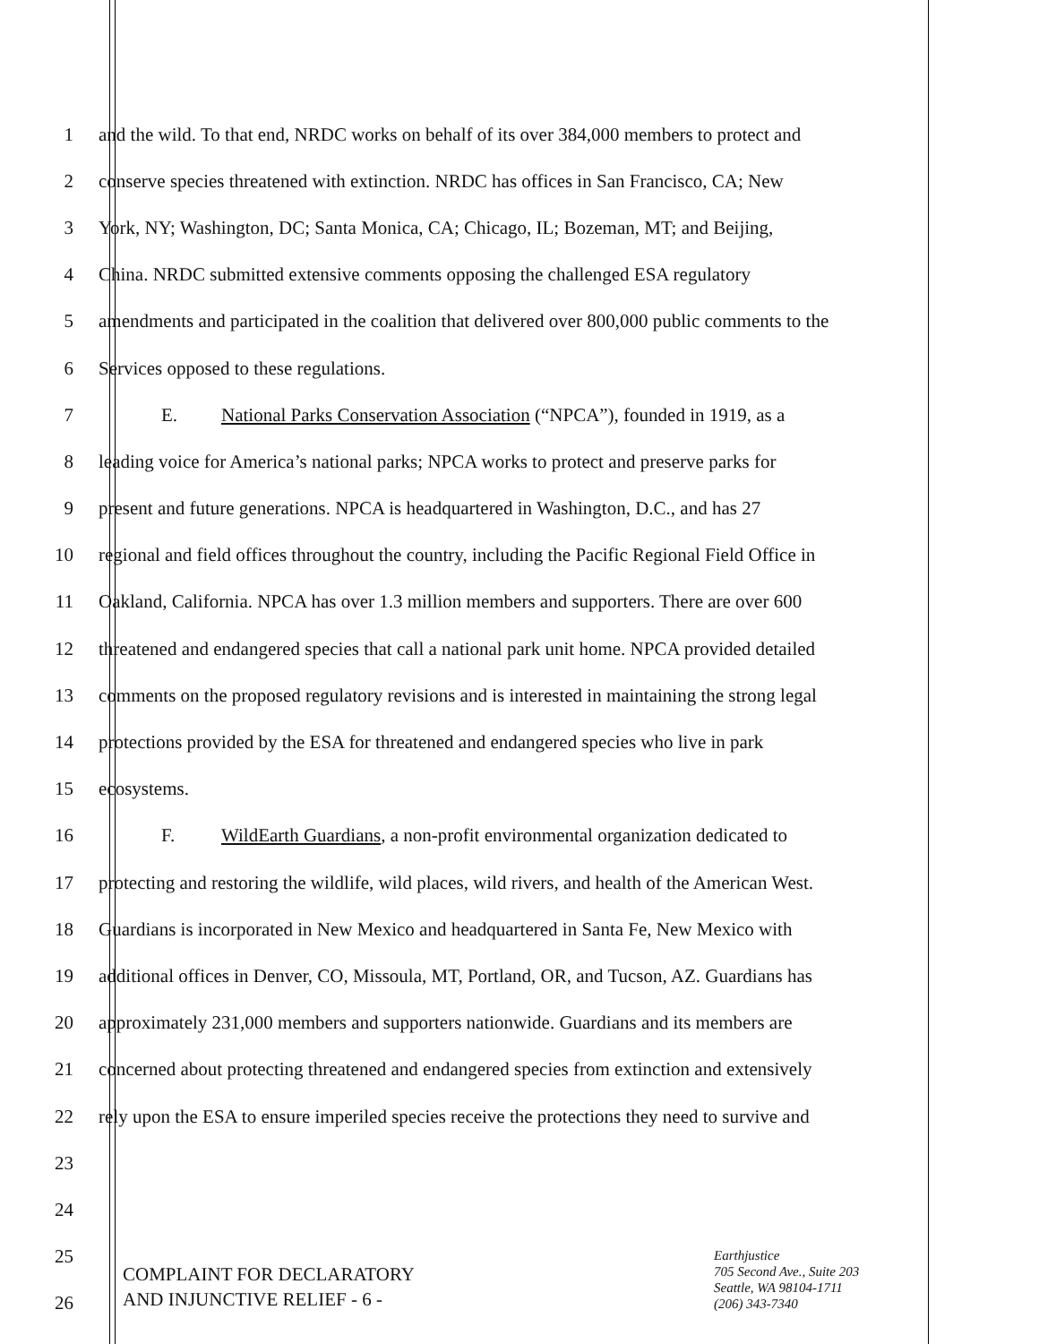1 and the wild. To that end, NRDC works on behalf of its over 384,000 members to protect and
2 conserve species threatened with extinction. NRDC has offices in San Francisco, CA; New
3 York, NY; Washington, DC; Santa Monica, CA; Chicago, IL; Bozeman, MT; and Beijing,
4 China. NRDC submitted extensive comments opposing the challenged ESA regulatory
5 amendments and participated in the coalition that delivered over 800,000 public comments to the
6 Services opposed to these regulations.
7 E. National Parks Conservation Association (“NPCA”), founded in 1919, as a
8 leading voice for America’s national parks; NPCA works to protect and preserve parks for
9 present and future generations. NPCA is headquartered in Washington, D.C., and has 27
10 regional and field offices throughout the country, including the Pacific Regional Field Office in
11 Oakland, California. NPCA has over 1.3 million members and supporters. There are over 600
12 threatened and endangered species that call a national park unit home. NPCA provided detailed
13 comments on the proposed regulatory revisions and is interested in maintaining the strong legal
14 protections provided by the ESA for threatened and endangered species who live in park
15 ecosystems.
16 F. WildEarth Guardians, a non-profit environmental organization dedicated to
17 protecting and restoring the wildlife, wild places, wild rivers, and health of the American West.
18 Guardians is incorporated in New Mexico and headquartered in Santa Fe, New Mexico with
19 additional offices in Denver, CO, Missoula, MT, Portland, OR, and Tucson, AZ. Guardians has
20 approximately 231,000 members and supporters nationwide. Guardians and its members are
21 concerned about protecting threatened and endangered species from extinction and extensively
22 rely upon the ESA to ensure imperiled species receive the protections they need to survive and
23
24
25
26
COMPLAINT FOR DECLARATORY
AND INJUNCTIVE RELIEF - 6 -
Earthjustice
705 Second Ave., Suite 203
Seattle, WA 98104-1711
(206) 343-7340